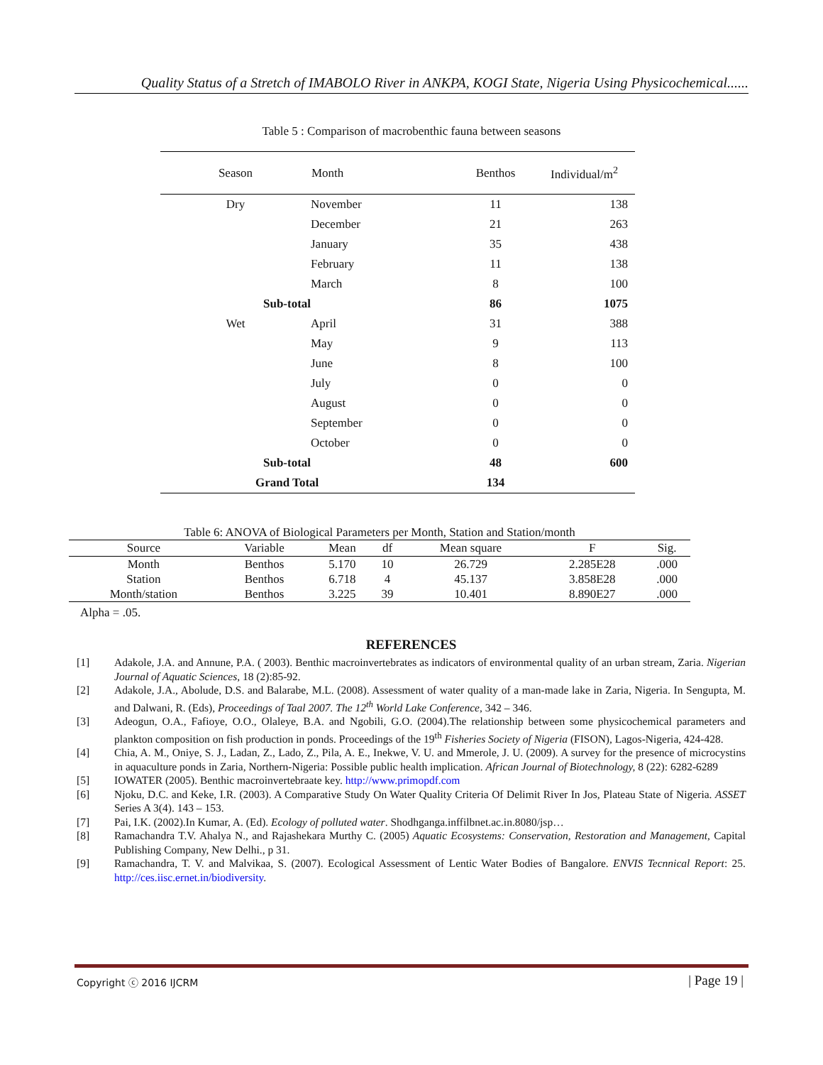Quality Status of a Stretch of IMABOLO River in ANKPA, KOGI State, Nigeria Using Physicochemical......
Table 5 : Comparison of macrobenthic fauna between seasons
| Season | Month | Benthos | Individual/m<sup>2</sup> |
| --- | --- | --- | --- |
| Dry | November | 11 | 138 |
| | December | 21 | 263 |
| | January | 35 | 438 |
| | February | 11 | 138 |
| | March | 8 | 100 |
| Sub-total | | 86 | 1075 |
| Wet | April | 31 | 388 |
| | May | 9 | 113 |
| | June | 8 | 100 |
| | July | 0 | 0 |
| | August | 0 | 0 |
| | September | 0 | 0 |
| | October | 0 | 0 |
| Sub-total | | 48 | 600 |
| Grand Total | | 134 | |
Table 6: ANOVA of Biological Parameters per Month, Station and Station/month
| Source | Variable | Mean | df | Mean square | F | Sig. |
| --- | --- | --- | --- | --- | --- | --- |
| Month | Benthos | 5.170 | 10 | 26.729 | 2.285E28 | .000 |
| Station | Benthos | 6.718 | 4 | 45.137 | 3.858E28 | .000 |
| Month/station | Benthos | 3.225 | 39 | 10.401 | 8.890E27 | .000 |
Alpha = .05.
REFERENCES
[1] Adakole, J.A. and Annune, P.A. ( 2003). Benthic macroinvertebrates as indicators of environmental quality of an urban stream, Zaria. Nigerian Journal of Aquatic Sciences, 18 (2):85-92.
[2] Adakole, J.A., Abolude, D.S. and Balarabe, M.L. (2008). Assessment of water quality of a man-made lake in Zaria, Nigeria. In Sengupta, M. and Dalwani, R. (Eds), Proceedings of Taal 2007. The 12<sup>th</sup> World Lake Conference, 342 – 346.
[3] Adeogun, O.A., Fafioye, O.O., Olaleye, B.A. and Ngobili, G.O. (2004).The relationship between some physicochemical parameters and plankton composition on fish production in ponds. Proceedings of the 19<sup>th</sup> Fisheries Society of Nigeria (FISON), Lagos-Nigeria, 424-428.
[4] Chia, A. M., Oniye, S. J., Ladan, Z., Lado, Z., Pila, A. E., Inekwe, V. U. and Mmerole, J. U. (2009). A survey for the presence of microcystins in aquaculture ponds in Zaria, Northern-Nigeria: Possible public health implication. African Journal of Biotechnology, 8 (22): 6282-6289
[5] IOWATER (2005). Benthic macroinvertebraate key. http://www.primopdf.com
[6] Njoku, D.C. and Keke, I.R. (2003). A Comparative Study On Water Quality Criteria Of Delimit River In Jos, Plateau State of Nigeria. ASSET Series A 3(4). 143 – 153.
[7] Pai, I.K. (2002).In Kumar, A. (Ed). Ecology of polluted water. Shodhganga.inffilbnet.ac.in.8080/jsp…
[8] Ramachandra T.V. Ahalya N., and Rajashekara Murthy C. (2005) Aquatic Ecosystems: Conservation, Restoration and Management, Capital Publishing Company, New Delhi., p 31.
[9] Ramachandra, T. V. and Malvikaa, S. (2007). Ecological Assessment of Lentic Water Bodies of Bangalore. ENVIS Tecnnical Report: 25. http://ces.iisc.ernet.in/biodiversity.
Copyright ⓒ 2016 IJCRM | Page 19 |